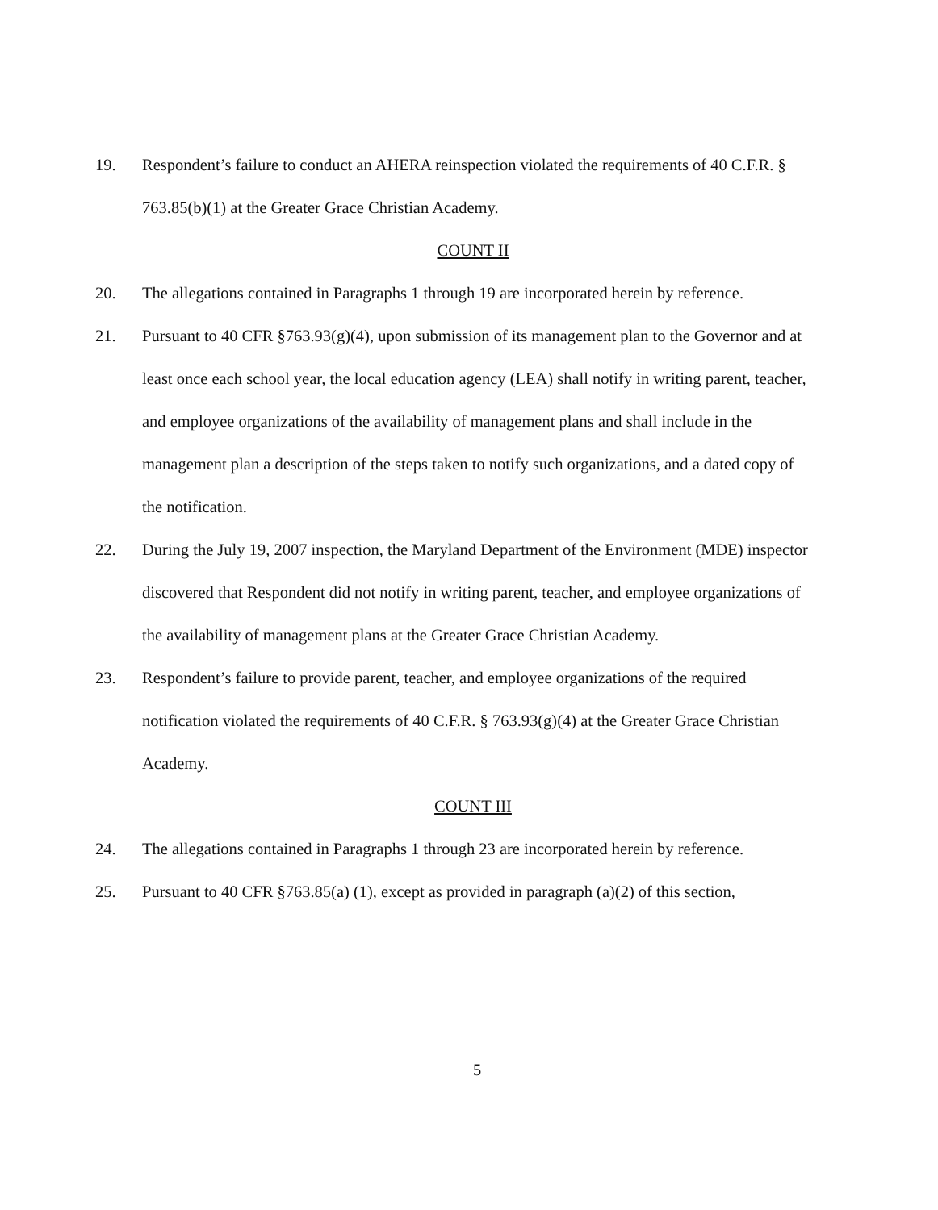19. Respondent’s failure to conduct an AHERA reinspection violated the requirements of 40 C.F.R. § 763.85(b)(1) at the Greater Grace Christian Academy.
COUNT II
20. The allegations contained in Paragraphs 1 through 19 are incorporated herein by reference.
21. Pursuant to 40 CFR §763.93(g)(4), upon submission of its management plan to the Governor and at least once each school year, the local education agency (LEA) shall notify in writing parent, teacher, and employee organizations of the availability of management plans and shall include in the management plan a description of the steps taken to notify such organizations, and a dated copy of the notification.
22. During the July 19, 2007 inspection, the Maryland Department of the Environment (MDE) inspector discovered that Respondent did not notify in writing parent, teacher, and employee organizations of the availability of management plans at the Greater Grace Christian Academy.
23. Respondent’s failure to provide parent, teacher, and employee organizations of the required notification violated the requirements of 40 C.F.R. § 763.93(g)(4) at the Greater Grace Christian Academy.
COUNT III
24. The allegations contained in Paragraphs 1 through 23 are incorporated herein by reference.
25. Pursuant to 40 CFR §763.85(a) (1), except as provided in paragraph (a)(2) of this section,
5